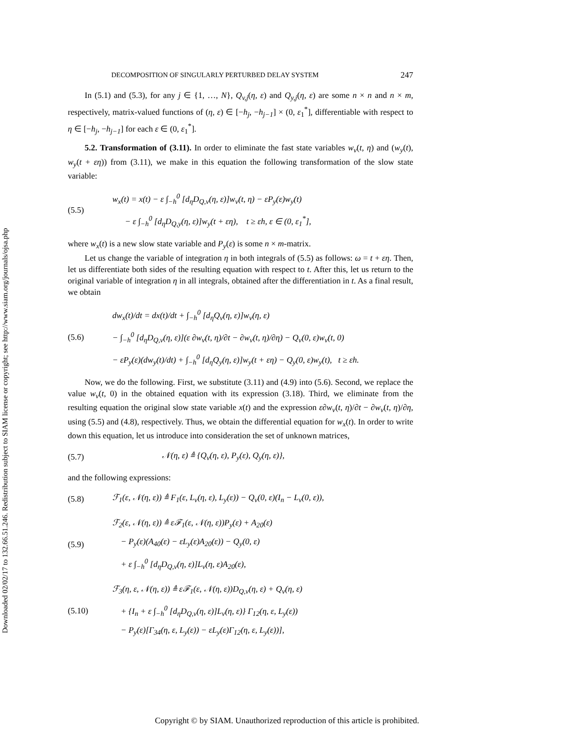Downloaded 02/02/17 to 132.66.51.246. Redistribution subject to SIAM license or copyright; see http://www.siam.org/journals/ojsa.php
DECOMPOSITION OF SINGULARLY PERTURBED DELAY SYSTEM 247
In (5.1) and (5.3), for any j ∈ {1, …, N}, Q<sub>v,j</sub>(η, ε) and Q<sub>y,j</sub>(η, ε) are some n × n and n × m, respectively, matrix-valued functions of (η, ε) ∈ [−h<sub>j</sub>, −h<sub>j−1</sub>] × (0, ε<sub>1</sub><sup>*</sup>], differentiable with respect to η ∈ [−h<sub>j</sub>, −h<sub>j−1</sub>] for each ε ∈ (0, ε<sub>1</sub><sup>*</sup>].
5.2. Transformation of (3.11). In order to eliminate the fast state variables w<sub>v</sub>(t, η) and (w<sub>y</sub>(t), w<sub>y</sub>(t + εη)) from (3.11), we make in this equation the following transformation of the slow state variable:
(5.5)
w<sub>x</sub>(t) = x(t) − ε ∫<sub>−h</sub><sup>0</sup> [d<sub>η</sub>D<sub>Q,v</sub>(η, ε)]w<sub>v</sub>(t, η) − εP<sub>y</sub>(ε)w<sub>y</sub>(t)
− ε ∫<sub>−h</sub><sup>0</sup> [d<sub>η</sub>D<sub>Q,y</sub>(η, ε)]w<sub>y</sub>(t + εη), t ≥ εh, ε ∈ (0, ε<sub>1</sub><sup>*</sup>],
where w<sub>x</sub>(t) is a new slow state variable and P<sub>y</sub>(ε) is some n × m-matrix.
Let us change the variable of integration η in both integrals of (5.5) as follows: ω = t + εη. Then, let us differentiate both sides of the resulting equation with respect to t. After this, let us return to the original variable of integration η in all integrals, obtained after the differentiation in t. As a final result, we obtain
(5.6)
dw<sub>x</sub>(t)/dt = dx(t)/dt + ∫<sub>−h</sub><sup>0</sup> [d<sub>η</sub>Q<sub>v</sub>(η, ε)]w<sub>v</sub>(η, ε)
− ∫<sub>−h</sub><sup>0</sup> [d<sub>η</sub>D<sub>Q,v</sub>(η, ε)](ε ∂w<sub>v</sub>(t, η)/∂t − ∂w<sub>v</sub>(t, η)/∂η) − Q<sub>v</sub>(0, ε)w<sub>v</sub>(t, 0)
− εP<sub>y</sub>(ε)(dw<sub>y</sub>(t)/dt) + ∫<sub>−h</sub><sup>0</sup> [d<sub>η</sub>Q<sub>y</sub>(η, ε)]w<sub>y</sub>(t + εη) − Q<sub>y</sub>(0, ε)w<sub>y</sub>(t), t ≥ εh.
Now, we do the following. First, we substitute (3.11) and (4.9) into (5.6). Second, we replace the value w<sub>v</sub>(t, 0) in the obtained equation with its expression (3.18). Third, we eliminate from the resulting equation the original slow state variable x(t) and the expression ε∂w<sub>v</sub>(t, η)/∂t − ∂w<sub>v</sub>(t, η)/∂η, using (5.5) and (4.8), respectively. Thus, we obtain the differential equation for w<sub>x</sub>(t). In order to write down this equation, let us introduce into consideration the set of unknown matrices,
(5.7)
𝒩(η, ε) ≜ {Q<sub>v</sub>(η, ε), P<sub>y</sub>(ε), Q<sub>y</sub>(η, ε)},
and the following expressions:
(5.8)
ℱ<sub>1</sub>(ε, 𝒩(η, ε)) ≜ F<sub>1</sub>(ε, L<sub>v</sub>(η, ε), L<sub>y</sub>(ε)) − Q<sub>v</sub>(0, ε)(I<sub>n</sub> − L<sub>v</sub>(0, ε)),
(5.9)
ℱ<sub>2</sub>(ε, 𝒩(η, ε)) ≜ εℱ<sub>1</sub>(ε, 𝒩(η, ε))P<sub>y</sub>(ε) + A<sub>20</sub>(ε)
− P<sub>y</sub>(ε)(A<sub>40</sub>(ε) − εL<sub>y</sub>(ε)A<sub>20</sub>(ε)) − Q<sub>y</sub>(0, ε)
+ ε ∫<sub>−h</sub><sup>0</sup> [d<sub>η</sub>D<sub>Q,v</sub>(η, ε)]L<sub>v</sub>(η, ε)A<sub>20</sub>(ε),
(5.10)
ℱ<sub>3</sub>(η, ε, 𝒩(η, ε)) ≜ εℱ<sub>1</sub>(ε, 𝒩(η, ε))D<sub>Q,v</sub>(η, ε) + Q<sub>v</sub>(η, ε)
+ {I<sub>n</sub> + ε ∫<sub>−h</sub><sup>0</sup> [d<sub>η</sub>D<sub>Q,v</sub>(η, ε)]L<sub>v</sub>(η, ε)} Γ<sub>12</sub>(η, ε, L<sub>y</sub>(ε))
− P<sub>y</sub>(ε)[Γ<sub>34</sub>(η, ε, L<sub>y</sub>(ε)) − εL<sub>y</sub>(ε)Γ<sub>12</sub>(η, ε, L<sub>y</sub>(ε))],
Copyright © by SIAM. Unauthorized reproduction of this article is prohibited.